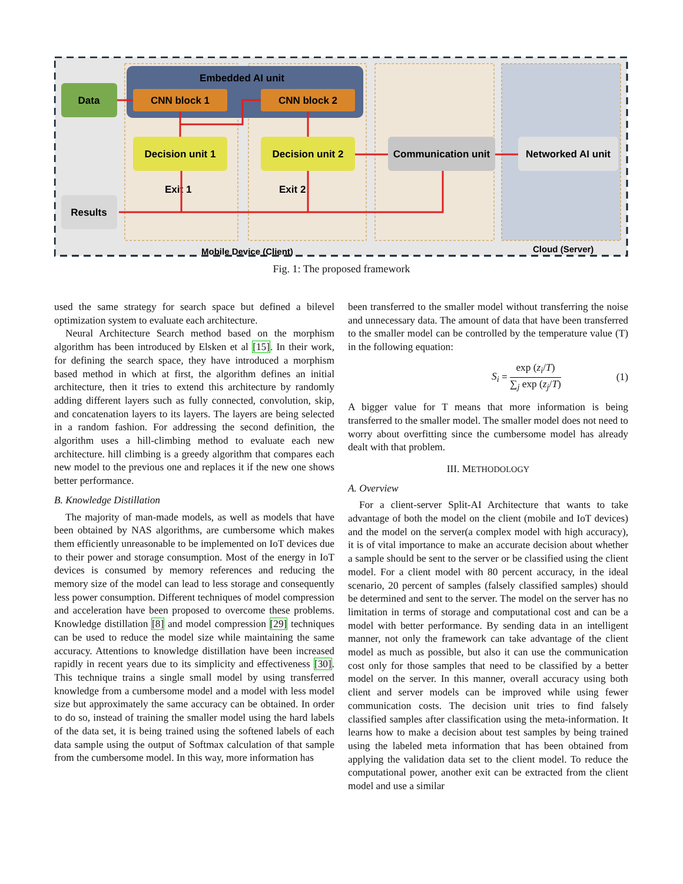Embedded AI unit
Data
CNN block 1
CNN block 2
Decision unit 1
Decision unit 2
Communication unit
Networked AI unit
Results
Exit 1
Exit 2
Mobile Device (Client)
Cloud (Server)
Fig. 1: The proposed framework
used the same strategy for search space but defined a bilevel optimization system to evaluate each architecture.
Neural Architecture Search method based on the morphism algorithm has been introduced by Elsken et al [15]. In their work, for defining the search space, they have introduced a morphism based method in which at first, the algorithm defines an initial architecture, then it tries to extend this architecture by randomly adding different layers such as fully connected, convolution, skip, and concatenation layers to its layers. The layers are being selected in a random fashion. For addressing the second definition, the algorithm uses a hill-climbing method to evaluate each new architecture. hill climbing is a greedy algorithm that compares each new model to the previous one and replaces it if the new one shows better performance.
B. Knowledge Distillation
The majority of man-made models, as well as models that have been obtained by NAS algorithms, are cumbersome which makes them efficiently unreasonable to be implemented on IoT devices due to their power and storage consumption. Most of the energy in IoT devices is consumed by memory references and reducing the memory size of the model can lead to less storage and consequently less power consumption. Different techniques of model compression and acceleration have been proposed to overcome these problems. Knowledge distillation [8] and model compression [29] techniques can be used to reduce the model size while maintaining the same accuracy. Attentions to knowledge distillation have been increased rapidly in recent years due to its simplicity and effectiveness [30]. This technique trains a single small model by using transferred knowledge from a cumbersome model and a model with less model size but approximately the same accuracy can be obtained. In order to do so, instead of training the smaller model using the hard labels of the data set, it is being trained using the softened labels of each data sample using the output of Softmax calculation of that sample from the cumbersome model. In this way, more information has
been transferred to the smaller model without transferring the noise and unnecessary data. The amount of data that have been transferred to the smaller model can be controlled by the temperature value (T) in the following equation:
S<sub>i</sub> = exp (z<sub>i</sub>/T) ∑<sub>j</sub> exp (z<sub>j</sub>/T) (1)
A bigger value for T means that more information is being transferred to the smaller model. The smaller model does not need to worry about overfitting since the cumbersome model has already dealt with that problem.
III. METHODOLOGY
A. Overview
For a client-server Split-AI Architecture that wants to take advantage of both the model on the client (mobile and IoT devices) and the model on the server(a complex model with high accuracy), it is of vital importance to make an accurate decision about whether a sample should be sent to the server or be classified using the client model. For a client model with 80 percent accuracy, in the ideal scenario, 20 percent of samples (falsely classified samples) should be determined and sent to the server. The model on the server has no limitation in terms of storage and computational cost and can be a model with better performance. By sending data in an intelligent manner, not only the framework can take advantage of the client model as much as possible, but also it can use the communication cost only for those samples that need to be classified by a better model on the server. In this manner, overall accuracy using both client and server models can be improved while using fewer communication costs. The decision unit tries to find falsely classified samples after classification using the meta-information. It learns how to make a decision about test samples by being trained using the labeled meta information that has been obtained from applying the validation data set to the client model. To reduce the computational power, another exit can be extracted from the client model and use a similar